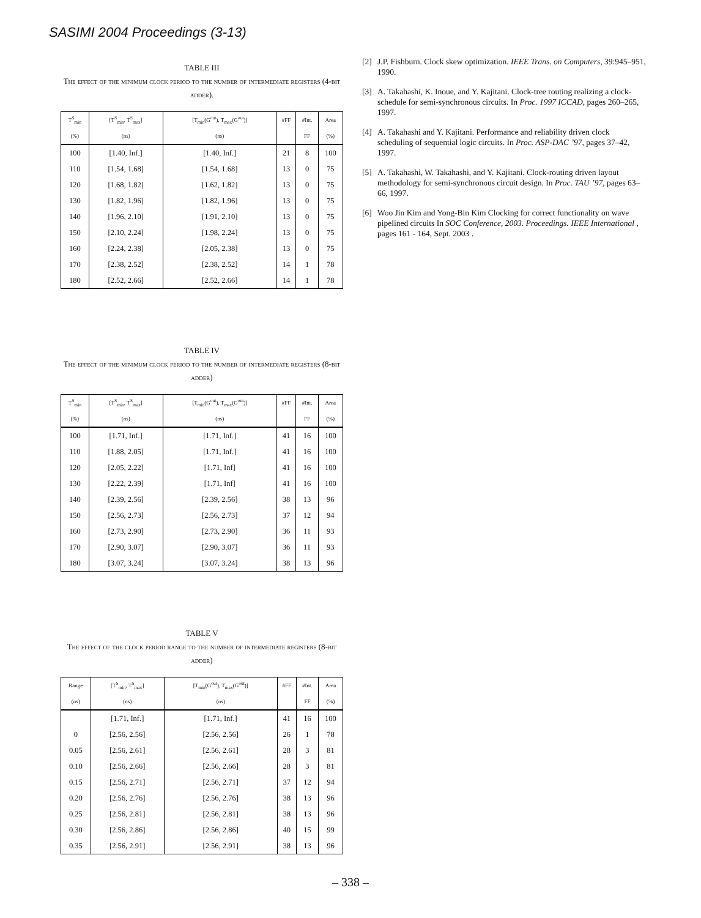SASIMI 2004 Proceedings (3-13)
TABLE III
The effect of the minimum clock period to the number of intermediate registers (4-bit adder).
| T<sup>S</sup><sub>min</sub> | [T<sup>S</sup><sub>min</sub>, T<sup>S</sup><sub>max</sub>] | [T<sub>min</sub>(G<sup>out</sup>), T<sub>max</sub>(G<sup>out</sup>)] | #FF | #Int. | Area |
| --- | --- | --- | --- | --- | --- |
| (%) | (ns) | (ns) | | FF | (%) |
| 100 | [1.40, Inf.] | [1.40, Inf.] | 21 | 8 | 100 |
| 110 | [1.54, 1.68] | [1.54, 1.68] | 13 | 0 | 75 |
| 120 | [1.68, 1.82] | [1.62, 1.82] | 13 | 0 | 75 |
| 130 | [1.82, 1.96] | [1.82, 1.96] | 13 | 0 | 75 |
| 140 | [1.96, 2.10] | [1.91, 2.10] | 13 | 0 | 75 |
| 150 | [2.10, 2.24] | [1.98, 2.24] | 13 | 0 | 75 |
| 160 | [2.24, 2.38] | [2.05, 2.38] | 13 | 0 | 75 |
| 170 | [2.38, 2.52] | [2.38, 2.52] | 14 | 1 | 78 |
| 180 | [2.52, 2.66] | [2.52, 2.66] | 14 | 1 | 78 |
TABLE IV
The effect of the minimum clock period to the number of intermediate registers (8-bit adder)
| T<sup>S</sup><sub>min</sub> | [T<sup>S</sup><sub>min</sub>, T<sup>S</sup><sub>max</sub>] | [T<sub>min</sub>(G<sup>out</sup>), T<sub>max</sub>(G<sup>out</sup>)] | #FF | #Int. | Area |
| --- | --- | --- | --- | --- | --- |
| (%) | (ns) | (ns) | | FF | (%) |
| 100 | [1.71, Inf.] | [1.71, Inf.] | 41 | 16 | 100 |
| 110 | [1.88, 2.05] | [1.71, Inf.] | 41 | 16 | 100 |
| 120 | [2.05, 2.22] | [1.71, Inf] | 41 | 16 | 100 |
| 130 | [2.22, 2.39] | [1.71, Inf] | 41 | 16 | 100 |
| 140 | [2.39, 2.56] | [2.39, 2.56] | 38 | 13 | 96 |
| 150 | [2.56, 2.73] | [2.56, 2.73] | 37 | 12 | 94 |
| 160 | [2.73, 2.90] | [2.73, 2.90] | 36 | 11 | 93 |
| 170 | [2.90, 3.07] | [2.90, 3.07] | 36 | 11 | 93 |
| 180 | [3.07, 3.24] | [3.07, 3.24] | 38 | 13 | 96 |
TABLE V
The effect of the clock period range to the number of intermediate registers (8-bit adder)
| Range | [T<sup>S</sup><sub>min</sub>, T<sup>S</sup><sub>max</sub>] | [T<sub>min</sub>(G<sup>out</sup>), T<sub>max</sub>(G<sup>out</sup>)] | #FF | #Int. | Area |
| --- | --- | --- | --- | --- | --- |
| (ns) | (ns) | (ns) | | FF | (%) |
| | [1.71, Inf.] | [1.71, Inf.] | 41 | 16 | 100 |
| 0 | [2.56, 2.56] | [2.56, 2.56] | 26 | 1 | 78 |
| 0.05 | [2.56, 2.61] | [2.56, 2.61] | 28 | 3 | 81 |
| 0.10 | [2.56, 2.66] | [2.56, 2.66] | 28 | 3 | 81 |
| 0.15 | [2.56, 2.71] | [2.56, 2.71] | 37 | 12 | 94 |
| 0.20 | [2.56, 2.76] | [2.56, 2.76] | 38 | 13 | 96 |
| 0.25 | [2.56, 2.81] | [2.56, 2.81] | 38 | 13 | 96 |
| 0.30 | [2.56, 2.86] | [2.56, 2.86] | 40 | 15 | 99 |
| 0.35 | [2.56, 2.91] | [2.56, 2.91] | 38 | 13 | 96 |
[2] J.P. Fishburn. Clock skew optimization. IEEE Trans. on Computers, 39:945–951, 1990.
[3] A. Takahashi, K. Inoue, and Y. Kajitani. Clock-tree routing realizing a clock-schedule for semi-synchronous circuits. In Proc. 1997 ICCAD, pages 260–265, 1997.
[4] A. Takahashi and Y. Kajitani. Performance and reliability driven clock scheduling of sequential logic circuits. In Proc. ASP-DAC ’97, pages 37–42, 1997.
[5] A. Takahashi, W. Takahashi, and Y. Kajitani. Clock-routing driven layout methodology for semi-synchronous circuit design. In Proc. TAU ’97, pages 63–66, 1997.
[6] Woo Jin Kim and Yong-Bin Kim Clocking for correct functionality on wave pipelined circuits In SOC Conference, 2003. Proceedings. IEEE International , pages 161 - 164, Sept. 2003 .
– 338 –